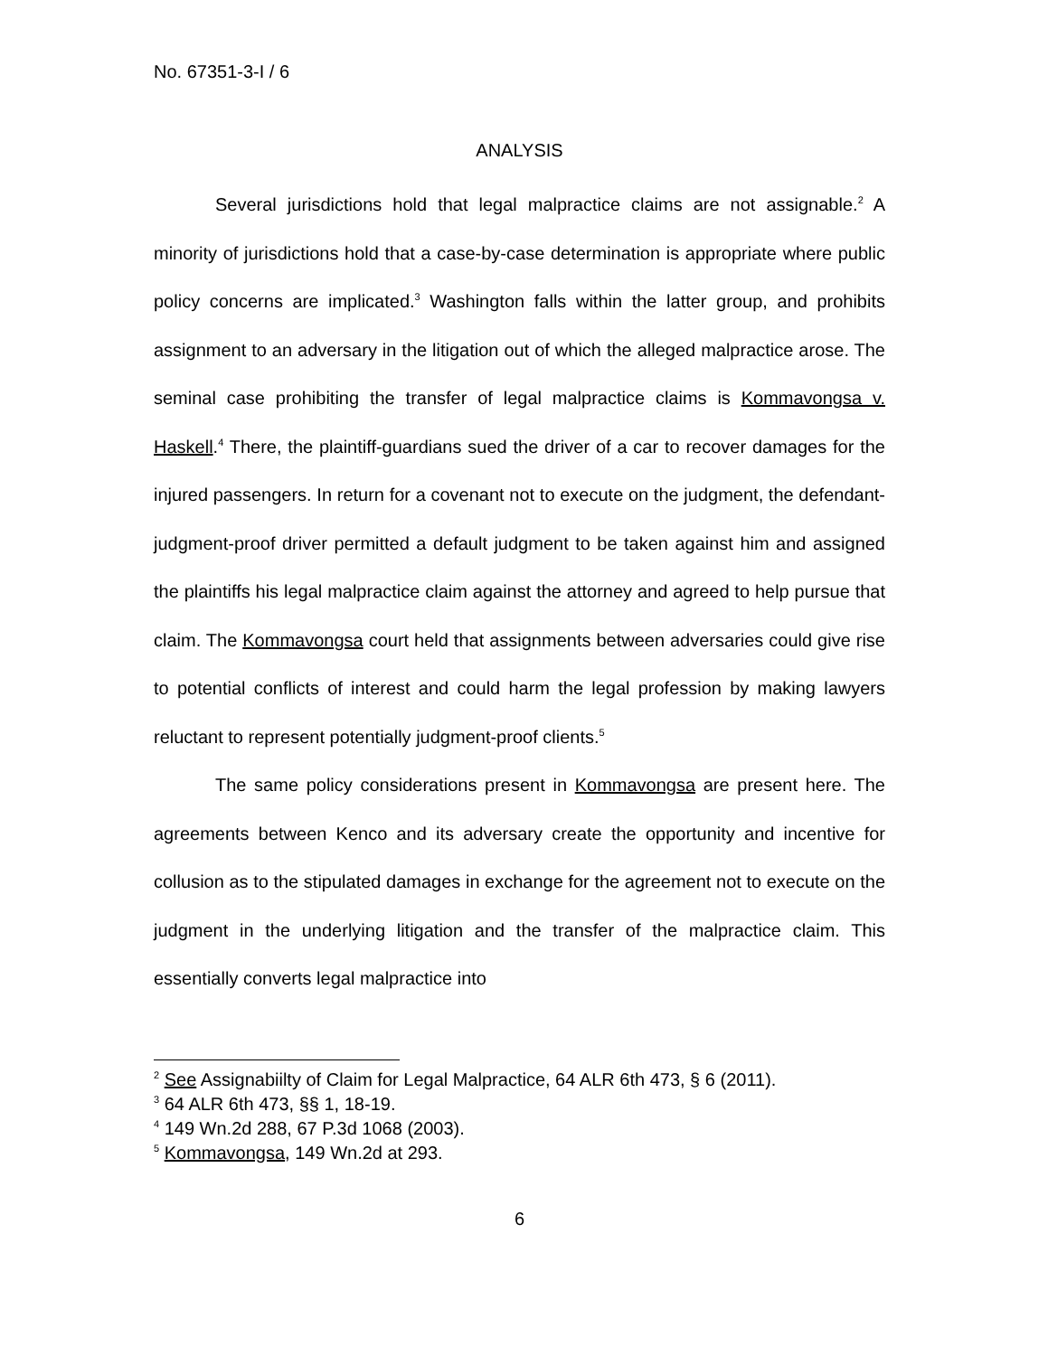No. 67351-3-I / 6
ANALYSIS
Several jurisdictions hold that legal malpractice claims are not assignable.<sup>2</sup> A minority of jurisdictions hold that a case-by-case determination is appropriate where public policy concerns are implicated.<sup>3</sup> Washington falls within the latter group, and prohibits assignment to an adversary in the litigation out of which the alleged malpractice arose. The seminal case prohibiting the transfer of legal malpractice claims is Kommavongsa v. Haskell.<sup>4</sup> There, the plaintiff-guardians sued the driver of a car to recover damages for the injured passengers. In return for a covenant not to execute on the judgment, the defendant-judgment-proof driver permitted a default judgment to be taken against him and assigned the plaintiffs his legal malpractice claim against the attorney and agreed to help pursue that claim. The Kommavongsa court held that assignments between adversaries could give rise to potential conflicts of interest and could harm the legal profession by making lawyers reluctant to represent potentially judgment-proof clients.<sup>5</sup>
The same policy considerations present in Kommavongsa are present here. The agreements between Kenco and its adversary create the opportunity and incentive for collusion as to the stipulated damages in exchange for the agreement not to execute on the judgment in the underlying litigation and the transfer of the malpractice claim. This essentially converts legal malpractice into
<sup>2</sup> See Assignabiilty of Claim for Legal Malpractice, 64 ALR 6th 473, § 6 (2011).
<sup>3</sup> 64 ALR 6th 473, §§ 1, 18-19.
<sup>4</sup> 149 Wn.2d 288, 67 P.3d 1068 (2003).
<sup>5</sup> Kommavongsa, 149 Wn.2d at 293.
6